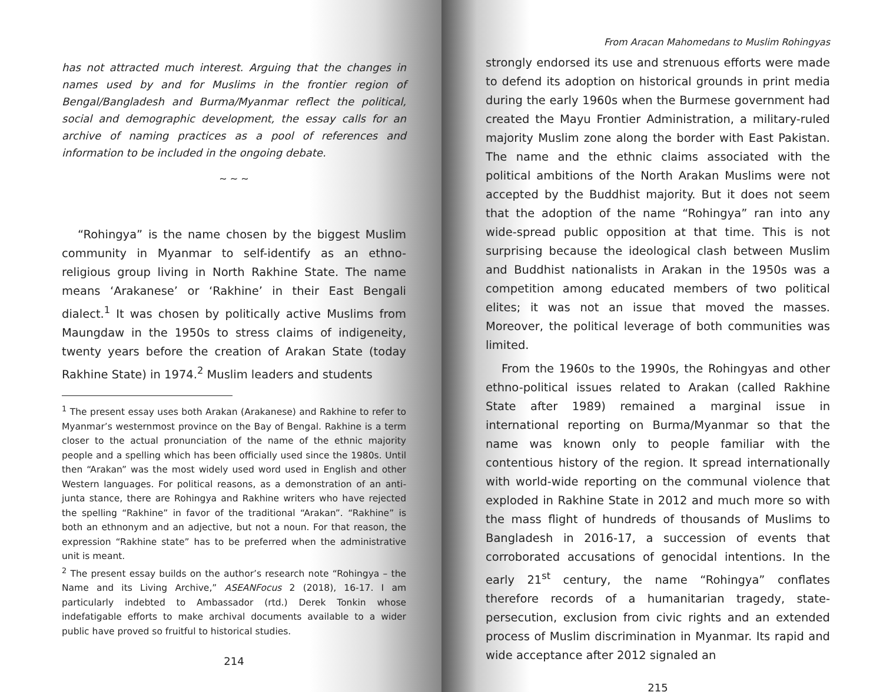has not attracted much interest. Arguing that the changes in names used by and for Muslims in the frontier region of Bengal/Bangladesh and Burma/Myanmar reflect the political, social and demographic development, the essay calls for an archive of naming practices as a pool of references and information to be included in the ongoing debate.
~ ~ ~
“Rohingya” is the name chosen by the biggest Muslim community in Myanmar to self-identify as an ethno-religious group living in North Rakhine State. The name means ‘Arakanese’ or ‘Rakhine’ in their East Bengali dialect.<sup>1</sup> It was chosen by politically active Muslims from Maungdaw in the 1950s to stress claims of indigeneity, twenty years before the creation of Arakan State (today Rakhine State) in 1974.<sup>2</sup> Muslim leaders and students
<sup>1</sup> The present essay uses both Arakan (Arakanese) and Rakhine to refer to Myanmar’s westernmost province on the Bay of Bengal. Rakhine is a term closer to the actual pronunciation of the name of the ethnic majority people and a spelling which has been officially used since the 1980s. Until then “Arakan” was the most widely used word used in English and other Western languages. For political reasons, as a demonstration of an anti-junta stance, there are Rohingya and Rakhine writers who have rejected the spelling “Rakhine” in favor of the traditional “Arakan”. “Rakhine” is both an ethnonym and an adjective, but not a noun. For that reason, the expression “Rakhine state” has to be preferred when the administrative unit is meant.
<sup>2</sup> The present essay builds on the author’s research note “Rohingya – the Name and its Living Archive,” ASEANFocus 2 (2018), 16-17. I am particularly indebted to Ambassador (rtd.) Derek Tonkin whose indefatigable efforts to make archival documents available to a wider public have proved so fruitful to historical studies.
214
From Aracan Mahomedans to Muslim Rohingyas
strongly endorsed its use and strenuous efforts were made to defend its adoption on historical grounds in print media during the early 1960s when the Burmese government had created the Mayu Frontier Administration, a military-ruled majority Muslim zone along the border with East Pakistan. The name and the ethnic claims associated with the political ambitions of the North Arakan Muslims were not accepted by the Buddhist majority. But it does not seem that the adoption of the name “Rohingya” ran into any wide-spread public opposition at that time. This is not surprising because the ideological clash between Muslim and Buddhist nationalists in Arakan in the 1950s was a competition among educated members of two political elites; it was not an issue that moved the masses. Moreover, the political leverage of both communities was limited.
From the 1960s to the 1990s, the Rohingyas and other ethno-political issues related to Arakan (called Rakhine State after 1989) remained a marginal issue in international reporting on Burma/Myanmar so that the name was known only to people familiar with the contentious history of the region. It spread internationally with world-wide reporting on the communal violence that exploded in Rakhine State in 2012 and much more so with the mass flight of hundreds of thousands of Muslims to Bangladesh in 2016-17, a succession of events that corroborated accusations of genocidal intentions. In the early 21<sup>st</sup> century, the name “Rohingya” conflates therefore records of a humanitarian tragedy, state-persecution, exclusion from civic rights and an extended process of Muslim discrimination in Myanmar. Its rapid and wide acceptance after 2012 signaled an
215